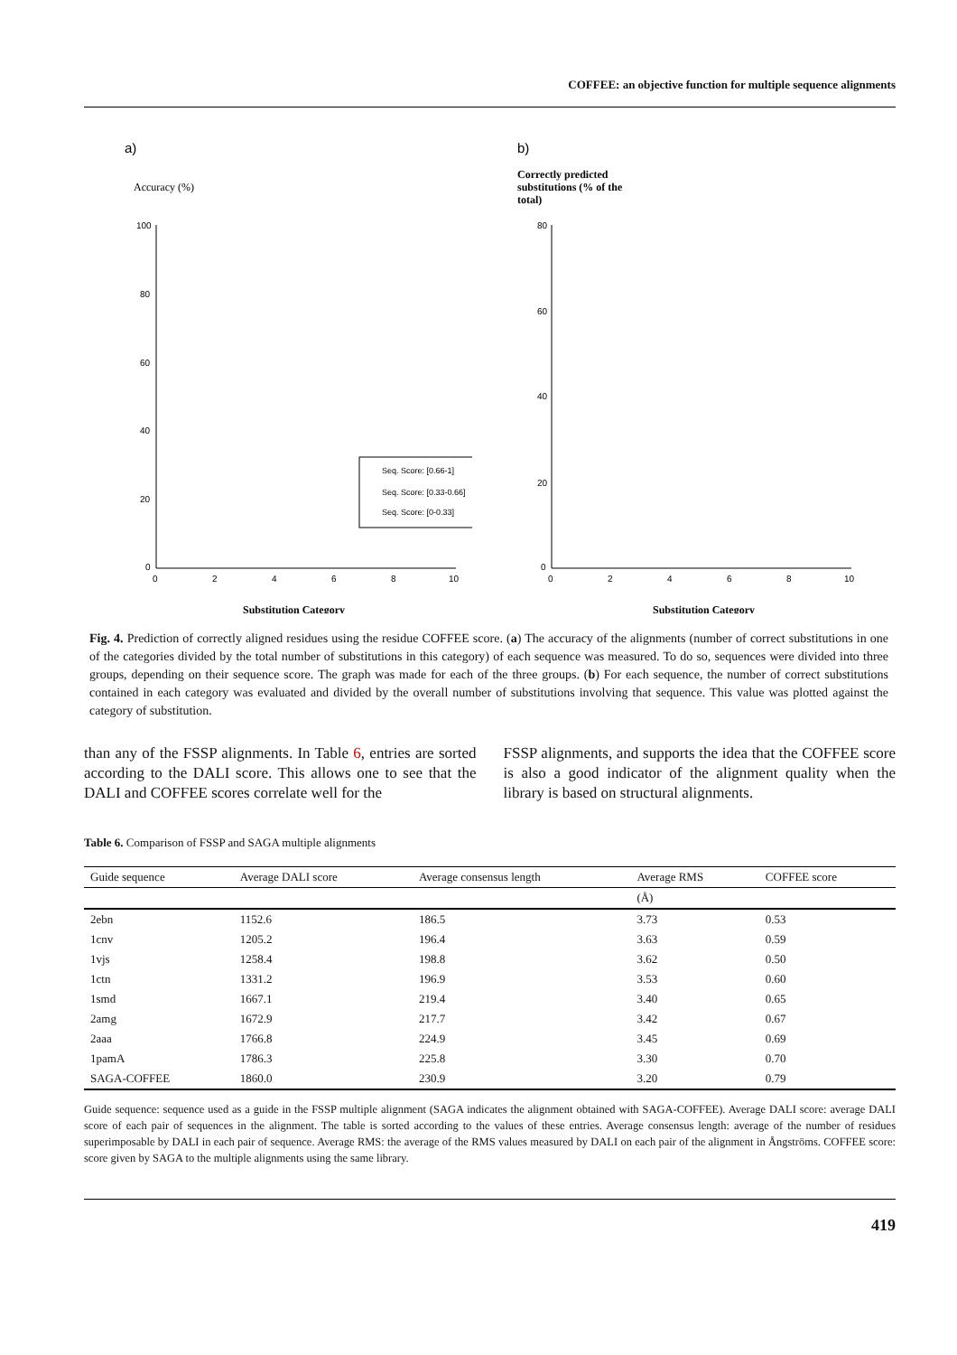COFFEE: an objective function for multiple sequence alignments
a)
Accuracy (%)
100
80
60
40
20
0
0
2
4
6
8
10
Seq. Score: [0.66-1]
Seq. Score: [0.33-0.66]
Seq. Score: [0-0.33]
Substitution Category
b)
Correctly predicted
substitutions (% of the
total)
80
60
40
20
0
0
2
4
6
8
10
Substitution Category
Fig. 4. Prediction of correctly aligned residues using the residue COFFEE score. (a) The accuracy of the alignments (number of correct substitutions in one of the categories divided by the total number of substitutions in this category) of each sequence was measured. To do so, sequences were divided into three groups, depending on their sequence score. The graph was made for each of the three groups. (b) For each sequence, the number of correct substitutions contained in each category was evaluated and divided by the overall number of substitutions involving that sequence. This value was plotted against the category of substitution.
than any of the FSSP alignments. In Table 6, entries are sorted according to the DALI score. This allows one to see that the DALI and COFFEE scores correlate well for the
FSSP alignments, and supports the idea that the COFFEE score is also a good indicator of the alignment quality when the library is based on structural alignments.
Table 6. Comparison of FSSP and SAGA multiple alignments
| Guide sequence | Average DALI score | Average consensus length | Average RMS | COFFEE score |
| --- | --- | --- | --- | --- |
| | | | (Å) | |
| 2ebn | 1152.6 | 186.5 | 3.73 | 0.53 |
| 1cnv | 1205.2 | 196.4 | 3.63 | 0.59 |
| 1vjs | 1258.4 | 198.8 | 3.62 | 0.50 |
| 1ctn | 1331.2 | 196.9 | 3.53 | 0.60 |
| 1smd | 1667.1 | 219.4 | 3.40 | 0.65 |
| 2amg | 1672.9 | 217.7 | 3.42 | 0.67 |
| 2aaa | 1766.8 | 224.9 | 3.45 | 0.69 |
| 1pamA | 1786.3 | 225.8 | 3.30 | 0.70 |
| SAGA-COFFEE | 1860.0 | 230.9 | 3.20 | 0.79 |
Guide sequence: sequence used as a guide in the FSSP multiple alignment (SAGA indicates the alignment obtained with SAGA-COFFEE). Average DALI score: average DALI score of each pair of sequences in the alignment. The table is sorted according to the values of these entries. Average consensus length: average of the number of residues superimposable by DALI in each pair of sequence. Average RMS: the average of the RMS values measured by DALI on each pair of the alignment in Ångströms. COFFEE score: score given by SAGA to the multiple alignments using the same library.
419